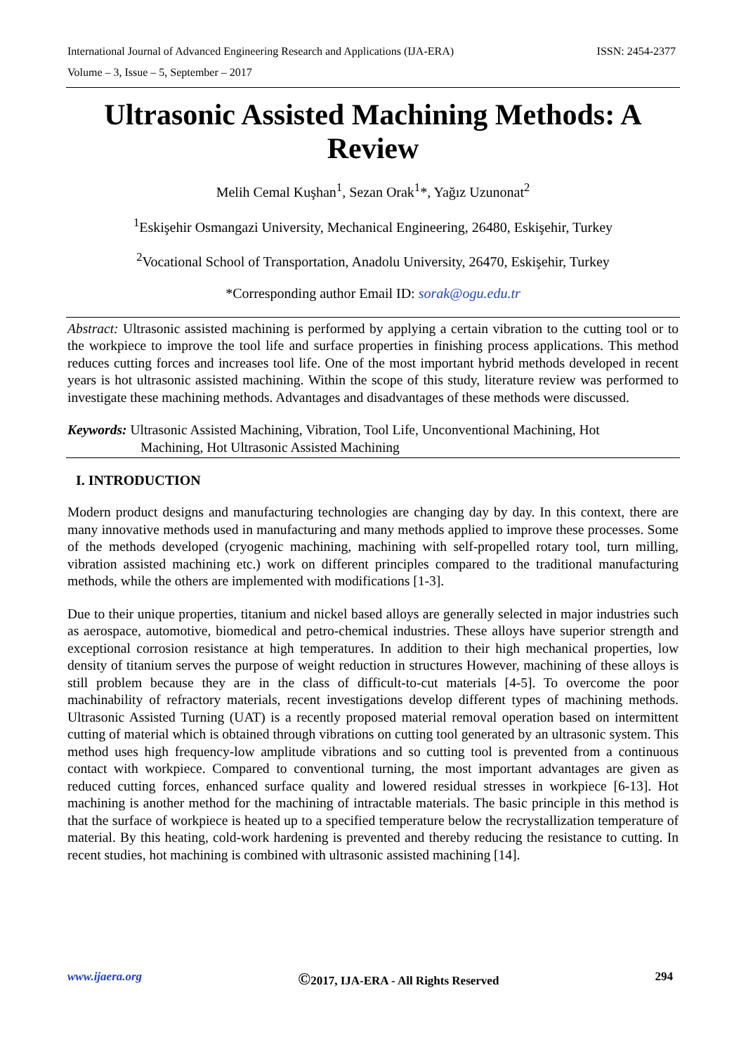International Journal of Advanced Engineering Research and Applications (IJA-ERA) ISSN: 2454-2377
Volume – 3, Issue – 5, September – 2017
Ultrasonic Assisted Machining Methods: A Review
Melih Cemal Kuşhan<sup>1</sup>, Sezan Orak<sup>1</sup>*, Yağız Uzunonat<sup>2</sup>
<sup>1</sup> Eskişehir Osmangazi University, Mechanical Engineering, 26480, Eskişehir, Turkey
<sup>2</sup> Vocational School of Transportation, Anadolu University, 26470, Eskişehir, Turkey
*Corresponding author Email ID: sorak@ogu.edu.tr
Abstract: Ultrasonic assisted machining is performed by applying a certain vibration to the cutting tool or to the workpiece to improve the tool life and surface properties in finishing process applications. This method reduces cutting forces and increases tool life. One of the most important hybrid methods developed in recent years is hot ultrasonic assisted machining. Within the scope of this study, literature review was performed to investigate these machining methods. Advantages and disadvantages of these methods were discussed.
Keywords: Ultrasonic Assisted Machining, Vibration, Tool Life, Unconventional Machining, Hot
Machining, Hot Ultrasonic Assisted Machining
I. INTRODUCTION
Modern product designs and manufacturing technologies are changing day by day. In this context, there are many innovative methods used in manufacturing and many methods applied to improve these processes. Some of the methods developed (cryogenic machining, machining with self-propelled rotary tool, turn milling, vibration assisted machining etc.) work on different principles compared to the traditional manufacturing methods, while the others are implemented with modifications [1-3].
Due to their unique properties, titanium and nickel based alloys are generally selected in major industries such as aerospace, automotive, biomedical and petro-chemical industries. These alloys have superior strength and exceptional corrosion resistance at high temperatures. In addition to their high mechanical properties, low density of titanium serves the purpose of weight reduction in structures However, machining of these alloys is still problem because they are in the class of difficult-to-cut materials [4-5]. To overcome the poor machinability of refractory materials, recent investigations develop different types of machining methods. Ultrasonic Assisted Turning (UAT) is a recently proposed material removal operation based on intermittent cutting of material which is obtained through vibrations on cutting tool generated by an ultrasonic system. This method uses high frequency-low amplitude vibrations and so cutting tool is prevented from a continuous contact with workpiece. Compared to conventional turning, the most important advantages are given as reduced cutting forces, enhanced surface quality and lowered residual stresses in workpiece [6-13]. Hot machining is another method for the machining of intractable materials. The basic principle in this method is that the surface of workpiece is heated up to a specified temperature below the recrystallization temperature of material. By this heating, cold-work hardening is prevented and thereby reducing the resistance to cutting. In recent studies, hot machining is combined with ultrasonic assisted machining [14].
www.ijaera.org ©2017, IJA-ERA - All Rights Reserved 294